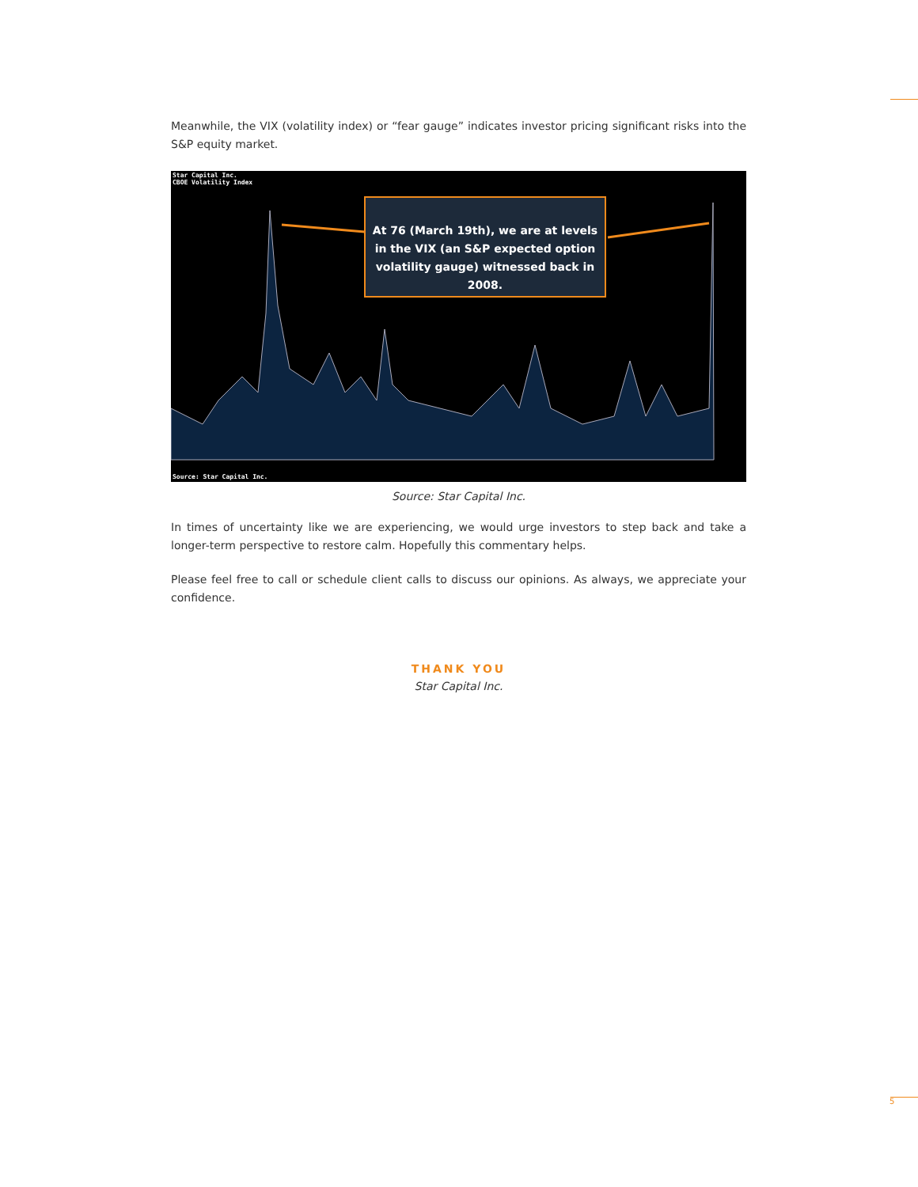Meanwhile, the VIX (volatility index) or “fear gauge” indicates investor pricing significant risks into the S&P equity market.
Star Capital Inc.
CBOE Volatility Index
At 76 (March 19th), we are at levels in the VIX (an S&P expected option volatility gauge) witnessed back in 2008.
Source: Star Capital Inc.
Source: Star Capital Inc.
In times of uncertainty like we are experiencing, we would urge investors to step back and take a longer-term perspective to restore calm. Hopefully this commentary helps.
Please feel free to call or schedule client calls to discuss our opinions. As always, we appreciate your confidence.
THANK YOU
Star Capital Inc.
5